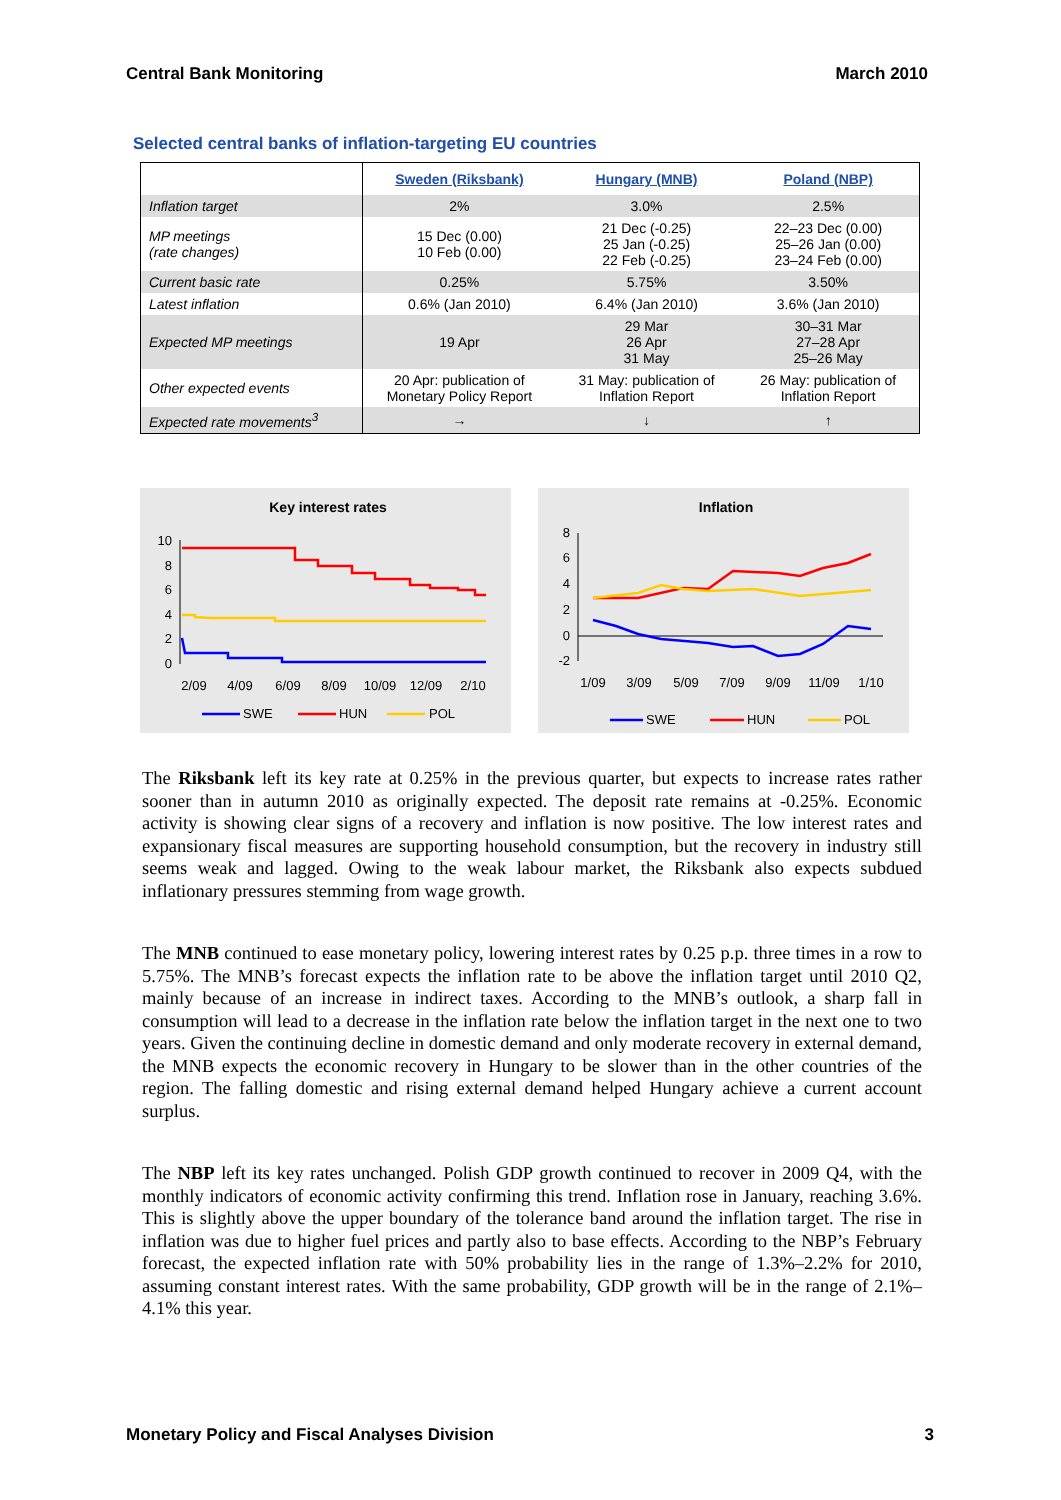Central Bank Monitoring March 2010
Selected central banks of inflation-targeting EU countries
| | Sweden (Riksbank) | Hungary (MNB) | Poland (NBP) |
| --- | --- | --- | --- |
| Inflation target | 2% | 3.0% | 2.5% |
| MP meetings (rate changes) | 15 Dec (0.00) 10 Feb (0.00) | 21 Dec (-0.25) 25 Jan (-0.25) 22 Feb (-0.25) | 22–23 Dec (0.00) 25–26 Jan (0.00) 23–24 Feb (0.00) |
| Current basic rate | 0.25% | 5.75% | 3.50% |
| Latest inflation | 0.6% (Jan 2010) | 6.4% (Jan 2010) | 3.6% (Jan 2010) |
| Expected MP meetings | 19 Apr | 29 Mar 26 Apr 31 May | 30–31 Mar 27–28 Apr 25–26 May |
| Other expected events | 20 Apr: publication of Monetary Policy Report | 31 May: publication of Inflation Report | 26 May: publication of Inflation Report |
| Expected rate movements<sup>3</sup> | → | ↓ | ↑ |
Key interest rates
10
8
6
4
2
0
2/09
4/09
6/09
8/09
10/09
12/09
2/10
SWE
HUN
POL
Inflation
8
6
4
2
0
-2
1/09
3/09
5/09
7/09
9/09
11/09
1/10
SWE
HUN
POL
The Riksbank left its key rate at 0.25% in the previous quarter, but expects to increase rates rather sooner than in autumn 2010 as originally expected. The deposit rate remains at -0.25%. Economic activity is showing clear signs of a recovery and inflation is now positive. The low interest rates and expansionary fiscal measures are supporting household consumption, but the recovery in industry still seems weak and lagged. Owing to the weak labour market, the Riksbank also expects subdued inflationary pressures stemming from wage growth.
The MNB continued to ease monetary policy, lowering interest rates by 0.25 p.p. three times in a row to 5.75%. The MNB’s forecast expects the inflation rate to be above the inflation target until 2010 Q2, mainly because of an increase in indirect taxes. According to the MNB’s outlook, a sharp fall in consumption will lead to a decrease in the inflation rate below the inflation target in the next one to two years. Given the continuing decline in domestic demand and only moderate recovery in external demand, the MNB expects the economic recovery in Hungary to be slower than in the other countries of the region. The falling domestic and rising external demand helped Hungary achieve a current account surplus.
The NBP left its key rates unchanged. Polish GDP growth continued to recover in 2009 Q4, with the monthly indicators of economic activity confirming this trend. Inflation rose in January, reaching 3.6%. This is slightly above the upper boundary of the tolerance band around the inflation target. The rise in inflation was due to higher fuel prices and partly also to base effects. According to the NBP’s February forecast, the expected inflation rate with 50% probability lies in the range of 1.3%–2.2% for 2010, assuming constant interest rates. With the same probability, GDP growth will be in the range of 2.1%–4.1% this year.
Monetary Policy and Fiscal Analyses Division 3